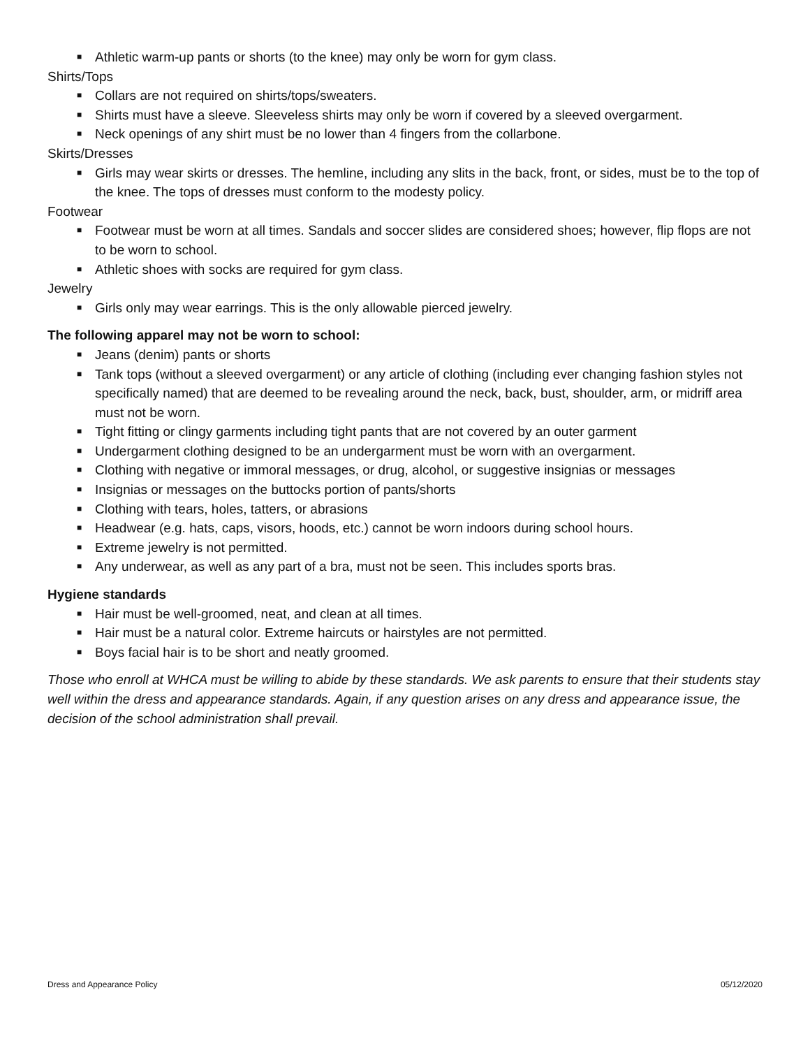■ Athletic warm-up pants or shorts (to the knee) may only be worn for gym class.
Shirts/Tops
■ Collars are not required on shirts/tops/sweaters.
■ Shirts must have a sleeve. Sleeveless shirts may only be worn if covered by a sleeved overgarment.
■ Neck openings of any shirt must be no lower than 4 fingers from the collarbone.
Skirts/Dresses
■ Girls may wear skirts or dresses. The hemline, including any slits in the back, front, or sides, must be to the top of the knee. The tops of dresses must conform to the modesty policy.
Footwear
■ Footwear must be worn at all times. Sandals and soccer slides are considered shoes; however, flip flops are not to be worn to school.
■ Athletic shoes with socks are required for gym class.
Jewelry
■ Girls only may wear earrings. This is the only allowable pierced jewelry.
The following apparel may not be worn to school:
■ Jeans (denim) pants or shorts
■ Tank tops (without a sleeved overgarment) or any article of clothing (including ever changing fashion styles not specifically named) that are deemed to be revealing around the neck, back, bust, shoulder, arm, or midriff area must not be worn.
■ Tight fitting or clingy garments including tight pants that are not covered by an outer garment
■ Undergarment clothing designed to be an undergarment must be worn with an overgarment.
■ Clothing with negative or immoral messages, or drug, alcohol, or suggestive insignias or messages
■ Insignias or messages on the buttocks portion of pants/shorts
■ Clothing with tears, holes, tatters, or abrasions
■ Headwear (e.g. hats, caps, visors, hoods, etc.) cannot be worn indoors during school hours.
■ Extreme jewelry is not permitted.
■ Any underwear, as well as any part of a bra, must not be seen. This includes sports bras.
Hygiene standards
■ Hair must be well-groomed, neat, and clean at all times.
■ Hair must be a natural color. Extreme haircuts or hairstyles are not permitted.
■ Boys facial hair is to be short and neatly groomed.
Those who enroll at WHCA must be willing to abide by these standards. We ask parents to ensure that their students stay well within the dress and appearance standards. Again, if any question arises on any dress and appearance issue, the decision of the school administration shall prevail.
Dress and Appearance Policy 05/12/2020